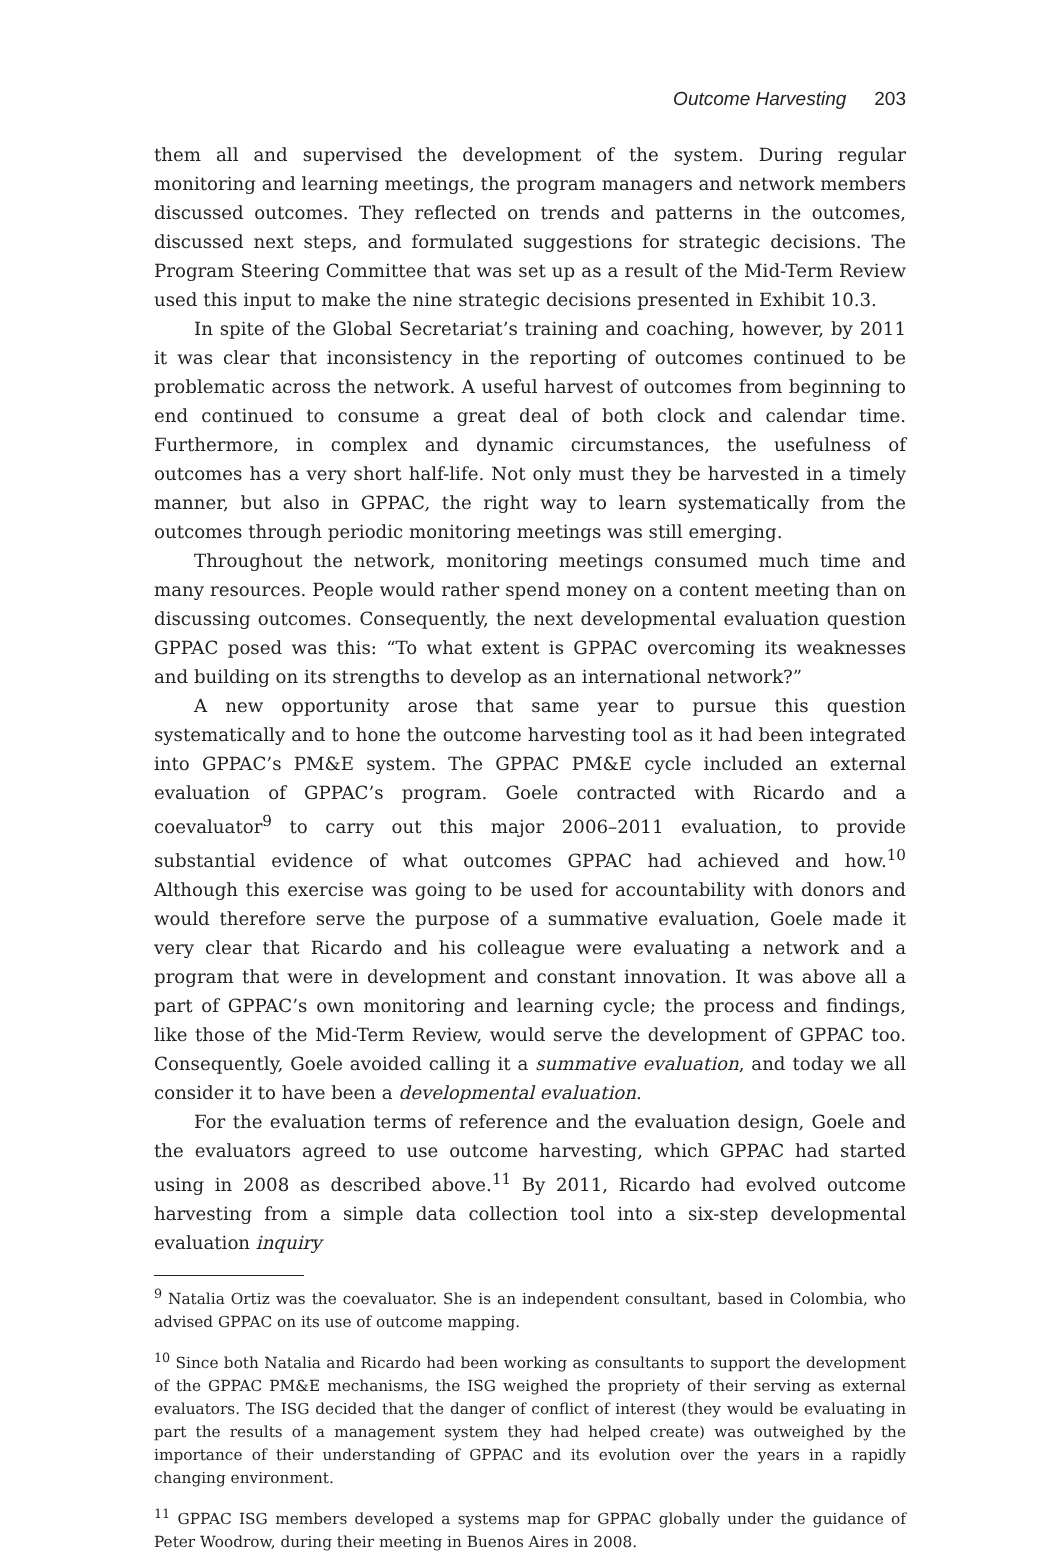Outcome Harvesting 203
them all and supervised the development of the system. During regular monitoring and learning meetings, the program managers and network members discussed outcomes. They reflected on trends and patterns in the outcomes, discussed next steps, and formulated suggestions for strategic decisions. The Program Steering Committee that was set up as a result of the Mid-Term Review used this input to make the nine strategic decisions presented in Exhibit 10.3.
In spite of the Global Secretariat’s training and coaching, however, by 2011 it was clear that inconsistency in the reporting of outcomes continued to be problematic across the network. A useful harvest of outcomes from beginning to end continued to consume a great deal of both clock and calendar time. Furthermore, in complex and dynamic circumstances, the usefulness of outcomes has a very short half-life. Not only must they be harvested in a timely manner, but also in GPPAC, the right way to learn systematically from the outcomes through periodic monitoring meetings was still emerging.
Throughout the network, monitoring meetings consumed much time and many resources. People would rather spend money on a content meeting than on discussing outcomes. Consequently, the next developmental evaluation question GPPAC posed was this: “To what extent is GPPAC overcoming its weaknesses and building on its strengths to develop as an international network?”
A new opportunity arose that same year to pursue this question systematically and to hone the outcome harvesting tool as it had been integrated into GPPAC’s PM&E system. The GPPAC PM&E cycle included an external evaluation of GPPAC’s program. Goele contracted with Ricardo and a coevaluator<sup>9</sup> to carry out this major 2006–2011 evaluation, to provide substantial evidence of what outcomes GPPAC had achieved and how.<sup>10</sup> Although this exercise was going to be used for accountability with donors and would therefore serve the purpose of a summative evaluation, Goele made it very clear that Ricardo and his colleague were evaluating a network and a program that were in development and constant innovation. It was above all a part of GPPAC’s own monitoring and learning cycle; the process and findings, like those of the Mid-Term Review, would serve the development of GPPAC too. Consequently, Goele avoided calling it a summative evaluation, and today we all consider it to have been a developmental evaluation.
For the evaluation terms of reference and the evaluation design, Goele and the evaluators agreed to use outcome harvesting, which GPPAC had started using in 2008 as described above.<sup>11</sup> By 2011, Ricardo had evolved outcome harvesting from a simple data collection tool into a six-step developmental evaluation inquiry
<sup>9</sup> Natalia Ortiz was the coevaluator. She is an independent consultant, based in Colombia, who advised GPPAC on its use of outcome mapping.
<sup>10</sup> Since both Natalia and Ricardo had been working as consultants to support the development of the GPPAC PM&E mechanisms, the ISG weighed the propriety of their serving as external evaluators. The ISG decided that the danger of conflict of interest (they would be evaluating in part the results of a management system they had helped create) was outweighed by the importance of their understanding of GPPAC and its evolution over the years in a rapidly changing environment.
<sup>11</sup> GPPAC ISG members developed a systems map for GPPAC globally under the guidance of Peter Woodrow, during their meeting in Buenos Aires in 2008.